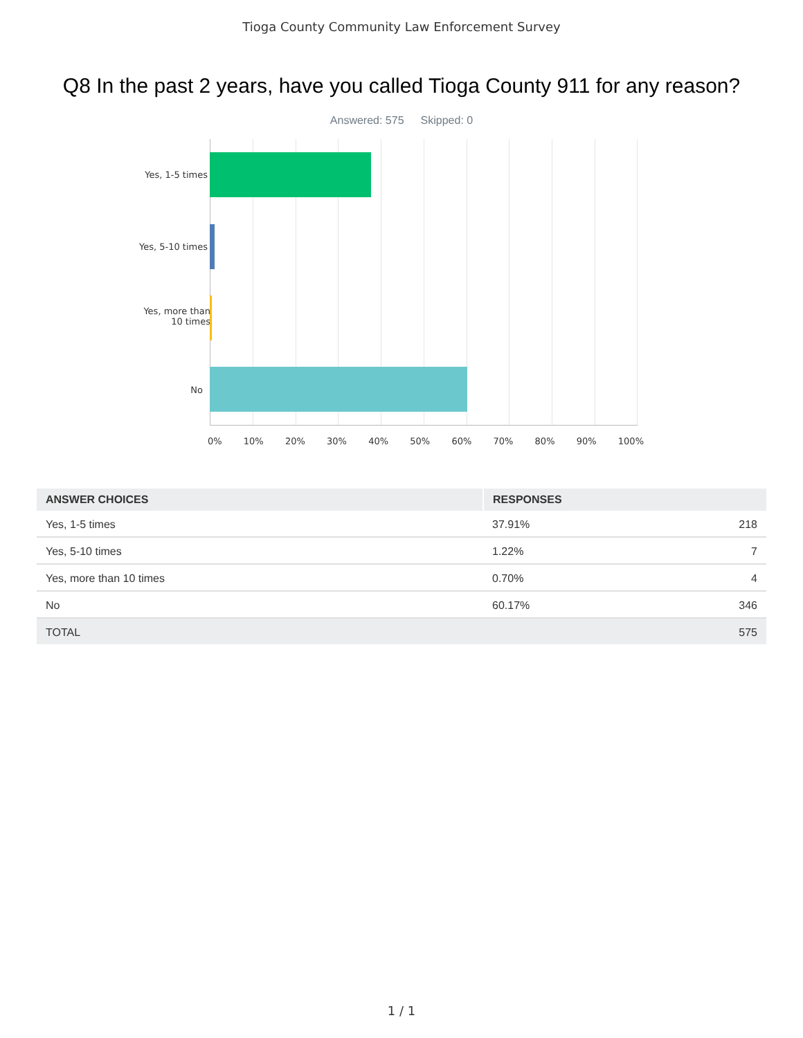Tioga County Community Law Enforcement Survey
Q8 In the past 2 years, have you called Tioga County 911 for any reason?
Answered: 575 Skipped: 0
Yes, 1-5 times
Yes, 5-10 times
Yes, more than
10 times
No
0% 10% 20% 30% 40% 50% 60% 70% 80% 90% 100%
| ANSWER CHOICES | RESPONSES | |
| --- | --- | --- |
| Yes, 1-5 times | 37.91% | 218 |
| Yes, 5-10 times | 1.22% | 7 |
| Yes, more than 10 times | 0.70% | 4 |
| No | 60.17% | 346 |
| TOTAL | | 575 |
1 / 1